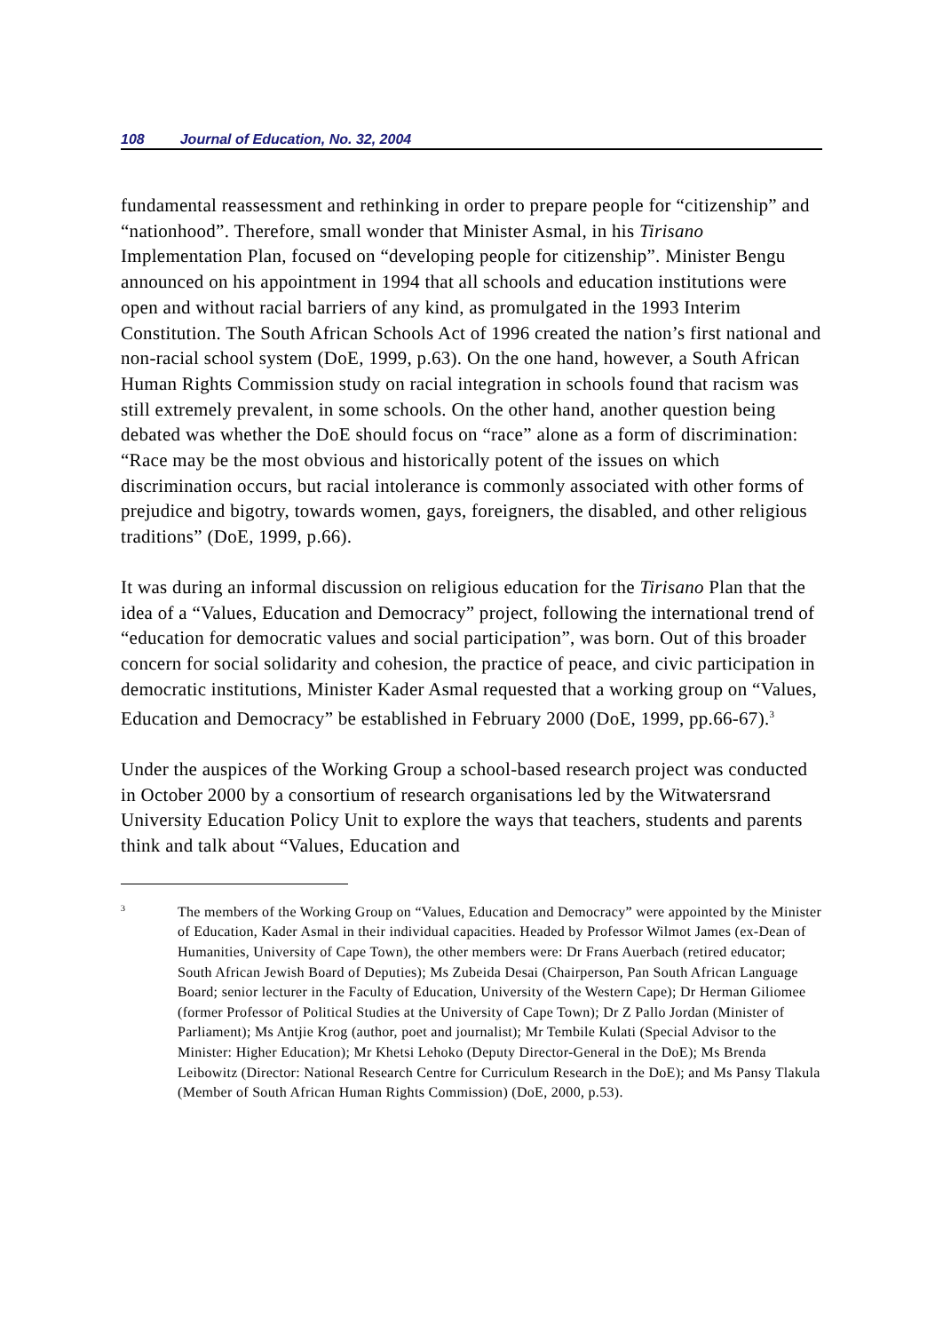108 Journal of Education, No. 32, 2004
fundamental reassessment and rethinking in order to prepare people for “citizenship” and “nationhood”. Therefore, small wonder that Minister Asmal, in his Tirisano Implementation Plan, focused on “developing people for citizenship”. Minister Bengu announced on his appointment in 1994 that all schools and education institutions were open and without racial barriers of any kind, as promulgated in the 1993 Interim Constitution. The South African Schools Act of 1996 created the nation’s first national and non-racial school system (DoE, 1999, p.63). On the one hand, however, a South African Human Rights Commission study on racial integration in schools found that racism was still extremely prevalent, in some schools. On the other hand, another question being debated was whether the DoE should focus on “race” alone as a form of discrimination: “Race may be the most obvious and historically potent of the issues on which discrimination occurs, but racial intolerance is commonly associated with other forms of prejudice and bigotry, towards women, gays, foreigners, the disabled, and other religious traditions” (DoE, 1999, p.66).
It was during an informal discussion on religious education for the Tirisano Plan that the idea of a “Values, Education and Democracy” project, following the international trend of “education for democratic values and social participation”, was born. Out of this broader concern for social solidarity and cohesion, the practice of peace, and civic participation in democratic institutions, Minister Kader Asmal requested that a working group on “Values, Education and Democracy” be established in February 2000 (DoE, 1999, pp.66-67).<sup>3</sup>
Under the auspices of the Working Group a school-based research project was conducted in October 2000 by a consortium of research organisations led by the Witwatersrand University Education Policy Unit to explore the ways that teachers, students and parents think and talk about “Values, Education and
3
The members of the Working Group on “Values, Education and Democracy” were appointed by the Minister of Education, Kader Asmal in their individual capacities. Headed by Professor Wilmot James (ex-Dean of Humanities, University of Cape Town), the other members were: Dr Frans Auerbach (retired educator; South African Jewish Board of Deputies); Ms Zubeida Desai (Chairperson, Pan South African Language Board; senior lecturer in the Faculty of Education, University of the Western Cape); Dr Herman Giliomee (former Professor of Political Studies at the University of Cape Town); Dr Z Pallo Jordan (Minister of Parliament); Ms Antjie Krog (author, poet and journalist); Mr Tembile Kulati (Special Advisor to the Minister: Higher Education); Mr Khetsi Lehoko (Deputy Director-General in the DoE); Ms Brenda Leibowitz (Director: National Research Centre for Curriculum Research in the DoE); and Ms Pansy Tlakula (Member of South African Human Rights Commission) (DoE, 2000, p.53).